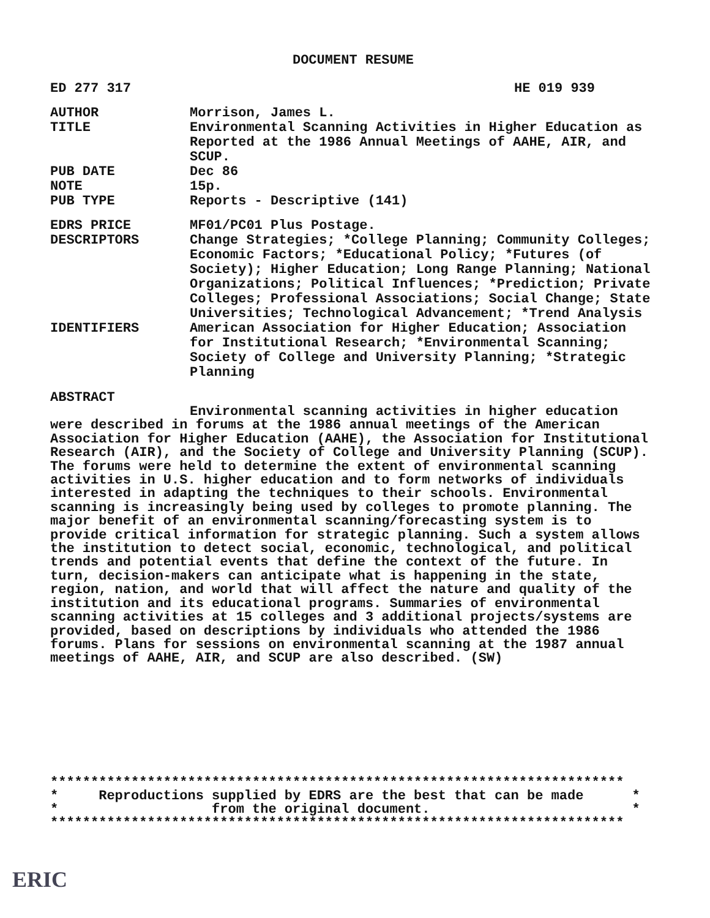DOCUMENT RESUME
ED 277 317 HE 019 939
AUTHOR Morrison, James L.
TITLE Environmental Scanning Activities in Higher Education as Reported at the 1986 Annual Meetings of AAHE, AIR, and SCUP.
PUB DATE Dec 86
NOTE 15p.
PUB TYPE Reports - Descriptive (141)
EDRS PRICE MF01/PC01 Plus Postage.
DESCRIPTORS Change Strategies; *College Planning; Community Colleges; Economic Factors; *Educational Policy; *Futures (of Society); Higher Education; Long Range Planning; National Organizations; Political Influences; *Prediction; Private Colleges; Professional Associations; Social Change; State Universities; Technological Advancement; *Trend Analysis
IDENTIFIERS American Association for Higher Education; Association for Institutional Research; *Environmental Scanning; Society of College and University Planning; *Strategic Planning
ABSTRACT
Environmental scanning activities in higher education were described in forums at the 1986 annual meetings of the American Association for Higher Education (AAHE), the Association for Institutional Research (AIR), and the Society of College and University Planning (SCUP). The forums were held to determine the extent of environmental scanning activities in U.S. higher education and to form networks of individuals interested in adapting the techniques to their schools. Environmental scanning is increasingly being used by colleges to promote planning. The major benefit of an environmental scanning/forecasting system is to provide critical information for strategic planning. Such a system allows the institution to detect social, economic, technological, and political trends and potential events that define the context of the future. In turn, decision-makers can anticipate what is happening in the state, region, nation, and world that will affect the nature and quality of the institution and its educational programs. Summaries of environmental scanning activities at 15 colleges and 3 additional projects/systems are provided, based on descriptions by individuals who attended the 1986 forums. Plans for sessions on environmental scanning at the 1987 annual meetings of AAHE, AIR, and SCUP are also described. (SW)
*********************************************************************** * Reproductions supplied by EDRS are the best that can be made * * from the original document. * ***********************************************************************
ERIC